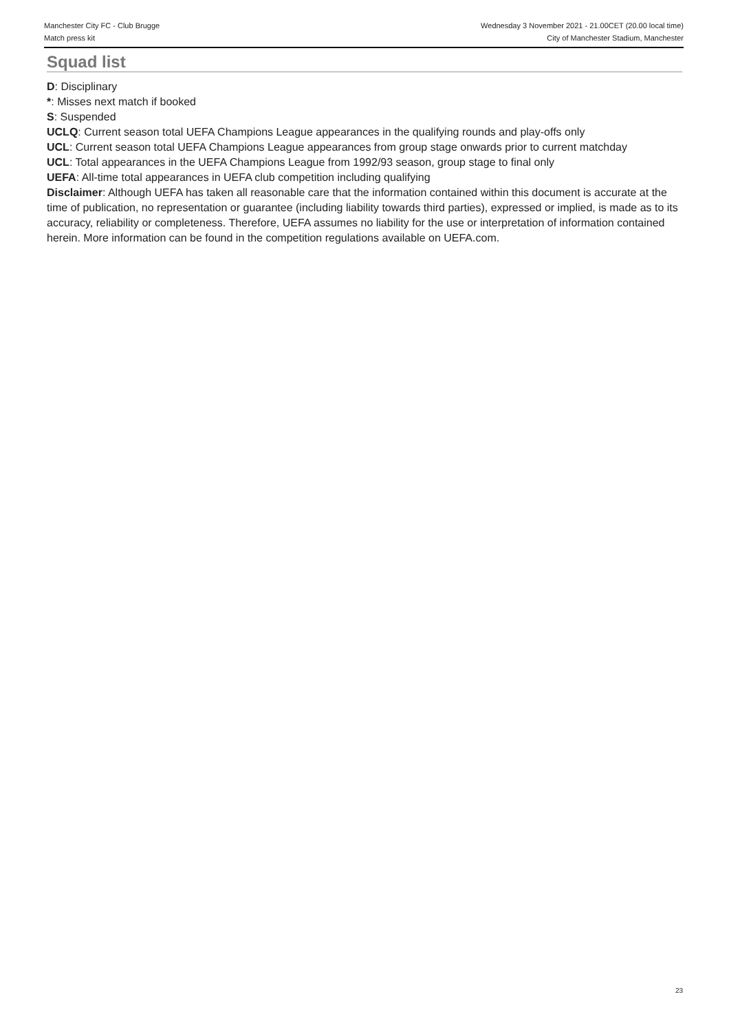Manchester City FC - Club Brugge
Match press kit
Wednesday 3 November 2021 - 21.00CET (20.00 local time)
City of Manchester Stadium, Manchester
Squad list
D: Disciplinary
*: Misses next match if booked
S: Suspended
UCLQ: Current season total UEFA Champions League appearances in the qualifying rounds and play-offs only
UCL: Current season total UEFA Champions League appearances from group stage onwards prior to current matchday
UCL: Total appearances in the UEFA Champions League from 1992/93 season, group stage to final only
UEFA: All-time total appearances in UEFA club competition including qualifying
Disclaimer: Although UEFA has taken all reasonable care that the information contained within this document is accurate at the time of publication, no representation or guarantee (including liability towards third parties), expressed or implied, is made as to its accuracy, reliability or completeness. Therefore, UEFA assumes no liability for the use or interpretation of information contained herein. More information can be found in the competition regulations available on UEFA.com.
23